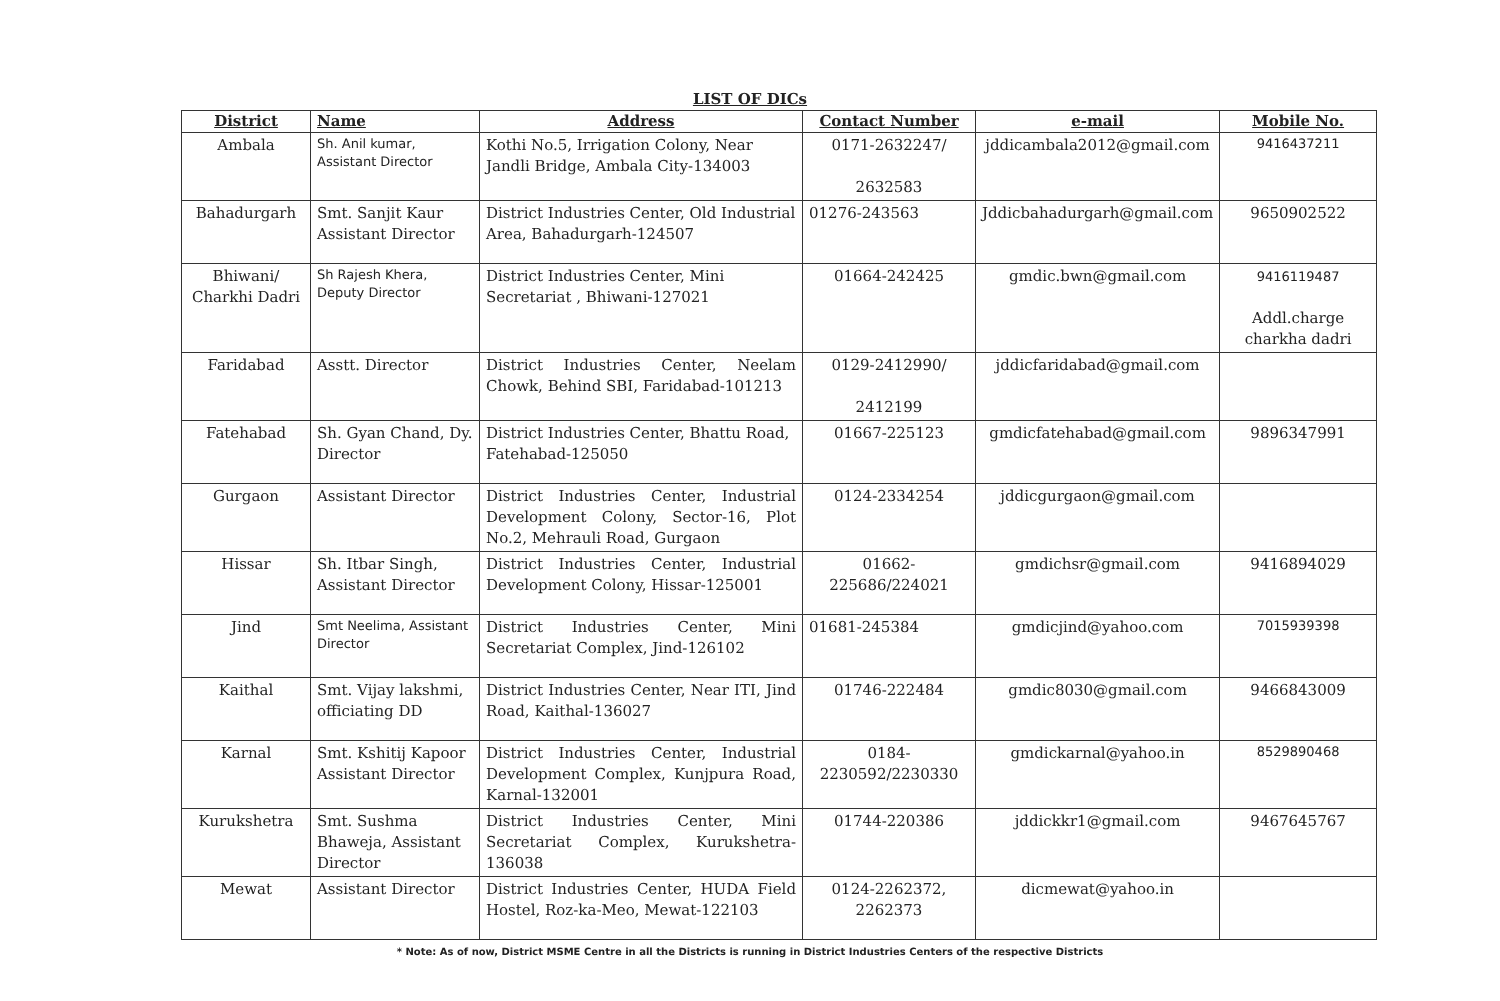LIST OF DICs
| District | Name | Address | Contact Number | e-mail | Mobile No. |
| --- | --- | --- | --- | --- | --- |
| Ambala | Sh. Anil kumar, Assistant Director | Kothi No.5, Irrigation Colony, Near Jandli Bridge, Ambala City-134003 | 0171-2632247/ 2632583 | jddicambala2012@gmail.com | 9416437211 |
| Bahadurgarh | Smt. Sanjit Kaur Assistant Director | District Industries Center, Old Industrial Area, Bahadurgarh-124507 | 01276-243563 | Jddicbahadurgarh@gmail.com | 9650902522 |
| Bhiwani/ Charkhi Dadri | Sh Rajesh Khera, Deputy Director | District Industries Center, Mini Secretariat , Bhiwani-127021 | 01664-242425 | gmdic.bwn@gmail.com | 9416119487 Addl.charge charkha dadri |
| Faridabad | Asstt. Director | District Industries Center, Neelam Chowk, Behind SBI, Faridabad-101213 | 0129-2412990/ 2412199 | jddicfaridabad@gmail.com | |
| Fatehabad | Sh. Gyan Chand, Dy. Director | District Industries Center, Bhattu Road, Fatehabad-125050 | 01667-225123 | gmdicfatehabad@gmail.com | 9896347991 |
| Gurgaon | Assistant Director | District Industries Center, Industrial Development Colony, Sector-16, Plot No.2, Mehrauli Road, Gurgaon | 0124-2334254 | jddicgurgaon@gmail.com | |
| Hissar | Sh. Itbar Singh, Assistant Director | District Industries Center, Industrial Development Colony, Hissar-125001 | 01662-225686/224021 | gmdichsr@gmail.com | 9416894029 |
| Jind | Smt Neelima, Assistant Director | District Industries Center, Mini Secretariat Complex, Jind-126102 | 01681-245384 | gmdicjind@yahoo.com | 7015939398 |
| Kaithal | Smt. Vijay lakshmi, officiating DD | District Industries Center, Near ITI, Jind Road, Kaithal-136027 | 01746-222484 | gmdic8030@gmail.com | 9466843009 |
| Karnal | Smt. Kshitij Kapoor Assistant Director | District Industries Center, Industrial Development Complex, Kunjpura Road, Karnal-132001 | 0184-2230592/2230330 | gmdickarnal@yahoo.in | 8529890468 |
| Kurukshetra | Smt. Sushma Bhaweja, Assistant Director | District Industries Center, Mini Secretariat Complex, Kurukshetra-136038 | 01744-220386 | jddickkr1@gmail.com | 9467645767 |
| Mewat | Assistant Director | District Industries Center, HUDA Field Hostel, Roz-ka-Meo, Mewat-122103 | 0124-2262372, 2262373 | dicmewat@yahoo.in | |
* Note: As of now, District MSME Centre in all the Districts is running in District Industries Centers of the respective Districts